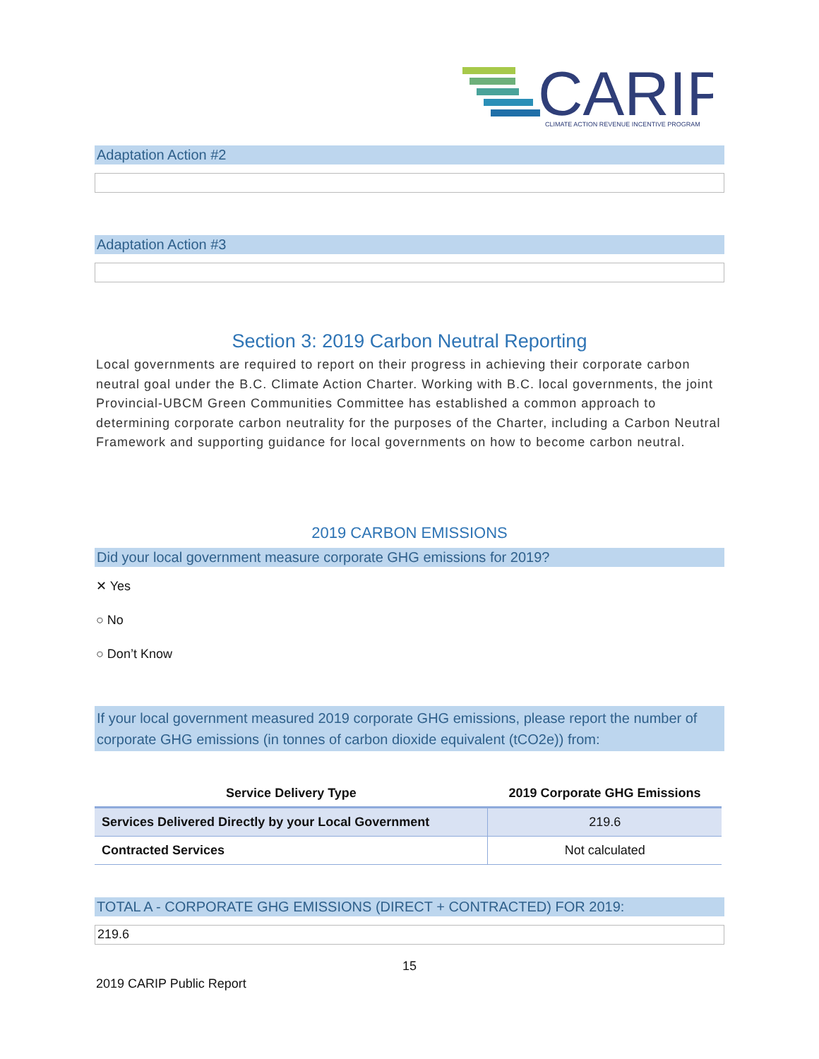CARIP
CLIMATE ACTION REVENUE INCENTIVE PROGRAM
Adaptation Action #2
Adaptation Action #3
Section 3: 2019 Carbon Neutral Reporting
Local governments are required to report on their progress in achieving their corporate carbon neutral goal under the B.C. Climate Action Charter. Working with B.C. local governments, the joint Provincial-UBCM Green Communities Committee has established a common approach to determining corporate carbon neutrality for the purposes of the Charter, including a Carbon Neutral Framework and supporting guidance for local governments on how to become carbon neutral.
2019 CARBON EMISSIONS
Did your local government measure corporate GHG emissions for 2019?
✕ Yes
○ No
○ Don’t Know
If your local government measured 2019 corporate GHG emissions, please report the number of corporate GHG emissions (in tonnes of carbon dioxide equivalent (tCO2e)) from:
| Service Delivery Type | 2019 Corporate GHG Emissions |
| --- | --- |
| Services Delivered Directly by your Local Government | 219.6 |
| Contracted Services | Not calculated |
TOTAL A - CORPORATE GHG EMISSIONS (DIRECT + CONTRACTED) FOR 2019:
219.6
15
2019 CARIP Public Report